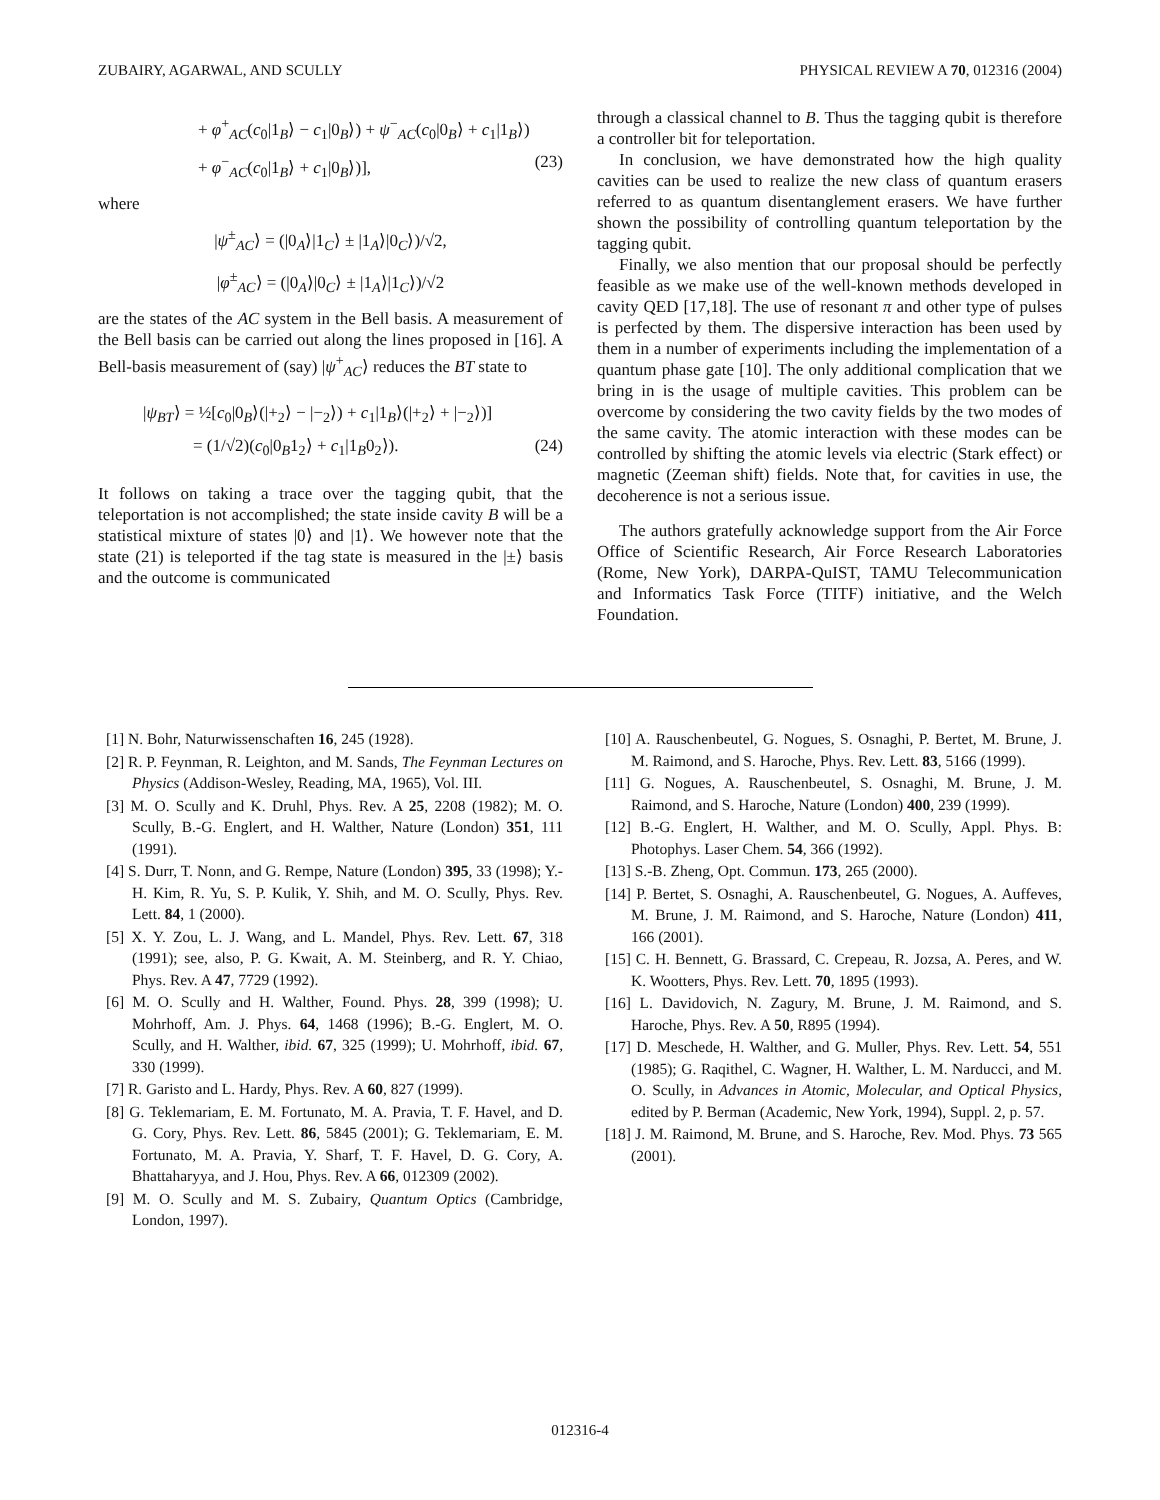ZUBAIRY, AGARWAL, AND SCULLY PHYSICAL REVIEW A 70, 012316 (2004)
+ φ<sup>+</sup><sub>AC</sub>(c<sub>0</sub>|1<sub>B</sub>⟩ − c<sub>1</sub>|0<sub>B</sub>⟩) + ψ<sup>−</sup><sub>AC</sub>(c<sub>0</sub>|0<sub>B</sub>⟩ + c<sub>1</sub>|1<sub>B</sub>⟩)
+ φ<sup>−</sup><sub>AC</sub>(c<sub>0</sub>|1<sub>B</sub>⟩ + c<sub>1</sub>|0<sub>B</sub>⟩)], (23)
where
|ψ<sup>±</sup><sub>AC</sub>⟩ = (|0<sub>A</sub>⟩|1<sub>C</sub>⟩ ± |1<sub>A</sub>⟩|0<sub>C</sub>⟩)/√2,
|φ<sup>±</sup><sub>AC</sub>⟩ = (|0<sub>A</sub>⟩|0<sub>C</sub>⟩ ± |1<sub>A</sub>⟩|1<sub>C</sub>⟩)/√2
are the states of the AC system in the Bell basis. A measurement of the Bell basis can be carried out along the lines proposed in [16]. A Bell-basis measurement of (say) |ψ<sup>+</sup><sub>AC</sub>⟩ reduces the BT state to
|ψ<sub>BT</sub>⟩ = ½[c<sub>0</sub>|0<sub>B</sub>⟩(|+<sub>2</sub>⟩ − |−<sub>2</sub>⟩) + c<sub>1</sub>|1<sub>B</sub>⟩(|+<sub>2</sub>⟩ + |−<sub>2</sub>⟩)]
= (1/√2)(c<sub>0</sub>|0<sub>B</sub>1<sub>2</sub>⟩ + c<sub>1</sub>|1<sub>B</sub>0<sub>2</sub>⟩). (24)
It follows on taking a trace over the tagging qubit, that the teleportation is not accomplished; the state inside cavity B will be a statistical mixture of states |0⟩ and |1⟩. We however note that the state (21) is teleported if the tag state is measured in the |±⟩ basis and the outcome is communicated
through a classical channel to B. Thus the tagging qubit is therefore a controller bit for teleportation.
In conclusion, we have demonstrated how the high quality cavities can be used to realize the new class of quantum erasers referred to as quantum disentanglement erasers. We have further shown the possibility of controlling quantum teleportation by the tagging qubit.
Finally, we also mention that our proposal should be perfectly feasible as we make use of the well-known methods developed in cavity QED [17,18]. The use of resonant π and other type of pulses is perfected by them. The dispersive interaction has been used by them in a number of experiments including the implementation of a quantum phase gate [10]. The only additional complication that we bring in is the usage of multiple cavities. This problem can be overcome by considering the two cavity fields by the two modes of the same cavity. The atomic interaction with these modes can be controlled by shifting the atomic levels via electric (Stark effect) or magnetic (Zeeman shift) fields. Note that, for cavities in use, the decoherence is not a serious issue.
The authors gratefully acknowledge support from the Air Force Office of Scientific Research, Air Force Research Laboratories (Rome, New York), DARPA-QuIST, TAMU Telecommunication and Informatics Task Force (TITF) initiative, and the Welch Foundation.
[1] N. Bohr, Naturwissenschaften 16, 245 (1928).
[2] R. P. Feynman, R. Leighton, and M. Sands, The Feynman Lectures on Physics (Addison-Wesley, Reading, MA, 1965), Vol. III.
[3] M. O. Scully and K. Druhl, Phys. Rev. A 25, 2208 (1982); M. O. Scully, B.-G. Englert, and H. Walther, Nature (London) 351, 111 (1991).
[4] S. Durr, T. Nonn, and G. Rempe, Nature (London) 395, 33 (1998); Y.-H. Kim, R. Yu, S. P. Kulik, Y. Shih, and M. O. Scully, Phys. Rev. Lett. 84, 1 (2000).
[5] X. Y. Zou, L. J. Wang, and L. Mandel, Phys. Rev. Lett. 67, 318 (1991); see, also, P. G. Kwait, A. M. Steinberg, and R. Y. Chiao, Phys. Rev. A 47, 7729 (1992).
[6] M. O. Scully and H. Walther, Found. Phys. 28, 399 (1998); U. Mohrhoff, Am. J. Phys. 64, 1468 (1996); B.-G. Englert, M. O. Scully, and H. Walther, ibid. 67, 325 (1999); U. Mohrhoff, ibid. 67, 330 (1999).
[7] R. Garisto and L. Hardy, Phys. Rev. A 60, 827 (1999).
[8] G. Teklemariam, E. M. Fortunato, M. A. Pravia, T. F. Havel, and D. G. Cory, Phys. Rev. Lett. 86, 5845 (2001); G. Teklemariam, E. M. Fortunato, M. A. Pravia, Y. Sharf, T. F. Havel, D. G. Cory, A. Bhattaharyya, and J. Hou, Phys. Rev. A 66, 012309 (2002).
[9] M. O. Scully and M. S. Zubairy, Quantum Optics (Cambridge, London, 1997).
[10] A. Rauschenbeutel, G. Nogues, S. Osnaghi, P. Bertet, M. Brune, J. M. Raimond, and S. Haroche, Phys. Rev. Lett. 83, 5166 (1999).
[11] G. Nogues, A. Rauschenbeutel, S. Osnaghi, M. Brune, J. M. Raimond, and S. Haroche, Nature (London) 400, 239 (1999).
[12] B.-G. Englert, H. Walther, and M. O. Scully, Appl. Phys. B: Photophys. Laser Chem. 54, 366 (1992).
[13] S.-B. Zheng, Opt. Commun. 173, 265 (2000).
[14] P. Bertet, S. Osnaghi, A. Rauschenbeutel, G. Nogues, A. Auffeves, M. Brune, J. M. Raimond, and S. Haroche, Nature (London) 411, 166 (2001).
[15] C. H. Bennett, G. Brassard, C. Crepeau, R. Jozsa, A. Peres, and W. K. Wootters, Phys. Rev. Lett. 70, 1895 (1993).
[16] L. Davidovich, N. Zagury, M. Brune, J. M. Raimond, and S. Haroche, Phys. Rev. A 50, R895 (1994).
[17] D. Meschede, H. Walther, and G. Muller, Phys. Rev. Lett. 54, 551 (1985); G. Raqithel, C. Wagner, H. Walther, L. M. Narducci, and M. O. Scully, in Advances in Atomic, Molecular, and Optical Physics, edited by P. Berman (Academic, New York, 1994), Suppl. 2, p. 57.
[18] J. M. Raimond, M. Brune, and S. Haroche, Rev. Mod. Phys. 73 565 (2001).
012316-4